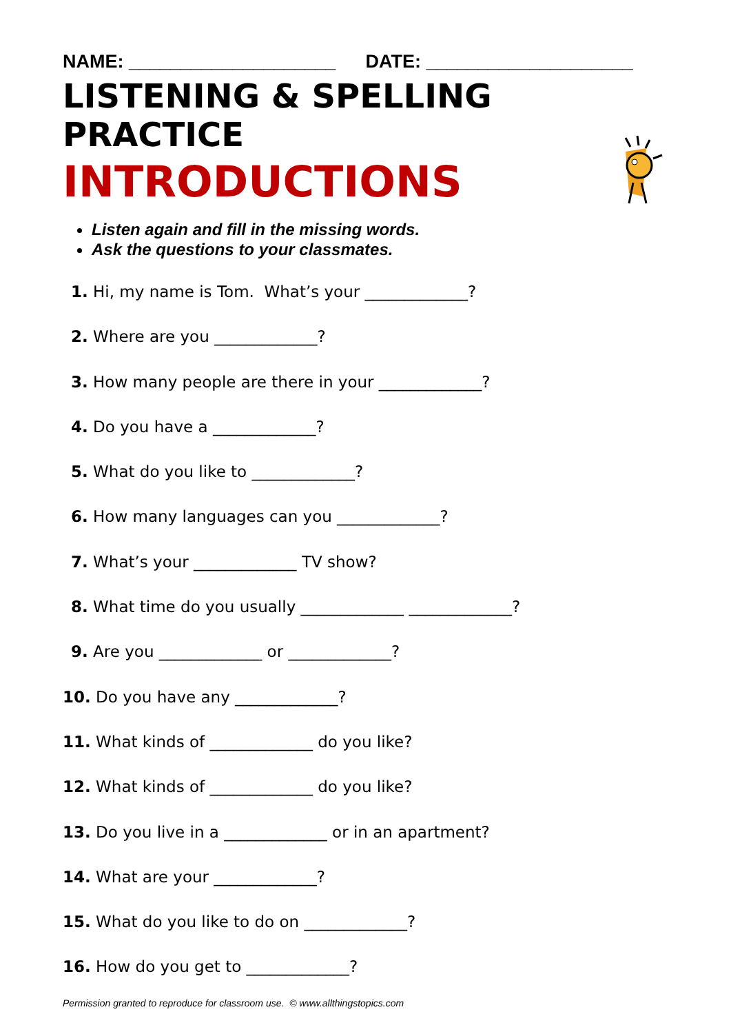NAME: ____________________ DATE: ____________________
LISTENING & SPELLING PRACTICE
INTRODUCTIONS
Listen again and fill in the missing words.
Ask the questions to your classmates.
1. Hi, my name is Tom. What’s your _____________?
2. Where are you _____________?
3. How many people are there in your _____________?
4. Do you have a _____________?
5. What do you like to _____________?
6. How many languages can you _____________?
7. What’s your _____________ TV show?
8. What time do you usually _____________ _____________?
9. Are you _____________ or _____________?
10. Do you have any _____________?
11. What kinds of _____________ do you like?
12. What kinds of _____________ do you like?
13. Do you live in a _____________ or in an apartment?
14. What are your _____________?
15. What do you like to do on _____________?
16. How do you get to _____________?
Permission granted to reproduce for classroom use. © www.allthingstopics.com